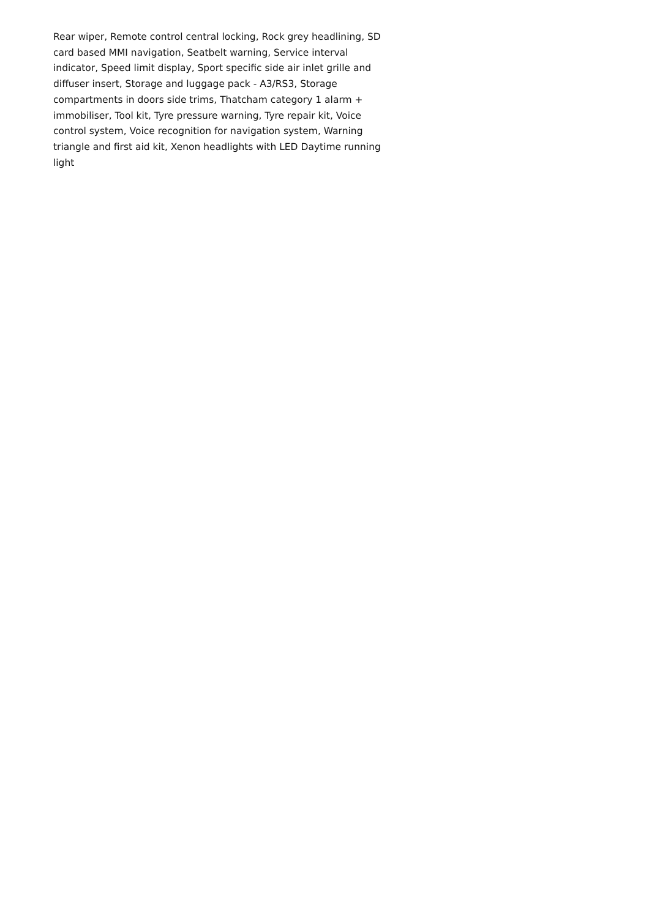Rear wiper, Remote control central locking, Rock grey headlining, SD card based MMI navigation, Seatbelt warning, Service interval indicator, Speed limit display, Sport specific side air inlet grille and diffuser insert, Storage and luggage pack - A3/RS3, Storage compartments in doors side trims, Thatcham category 1 alarm + immobiliser, Tool kit, Tyre pressure warning, Tyre repair kit, Voice control system, Voice recognition for navigation system, Warning triangle and first aid kit, Xenon headlights with LED Daytime running light